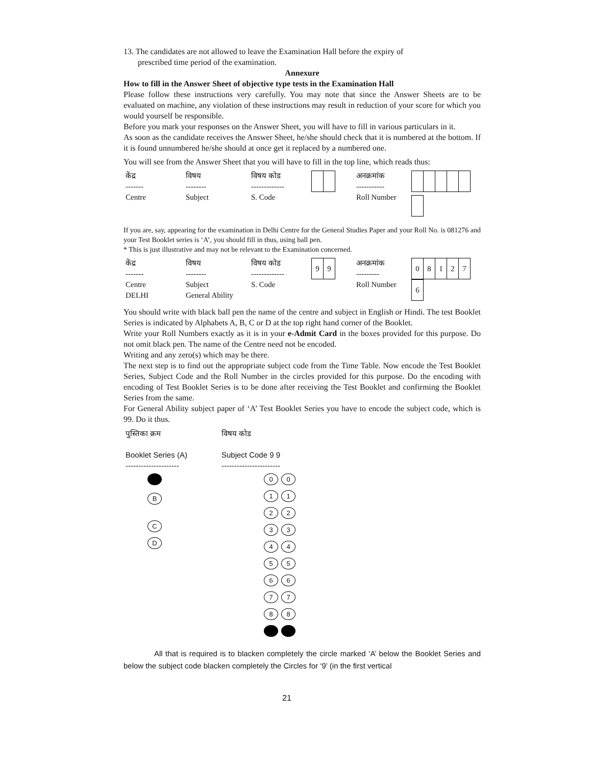13. The candidates are not allowed to leave the Examination Hall before the expiry of
prescribed time period of the examination.
Annexure
How to fill in the Answer Sheet of objective type tests in the Examination Hall
Please follow these instructions very carefully. You may note that since the Answer Sheets are to be evaluated on machine, any violation of these instructions may result in reduction of your score for which you would yourself be responsible.
Before you mark your responses on the Answer Sheet, you will have to fill in various particulars in it.
As soon as the candidate receives the Answer Sheet, he/she should check that it is numbered at the bottom. If it is found unnumbered he/she should at once get it replaced by a numbered one.
You will see from the Answer Sheet that you will have to fill in the top line, which reads thus:
| केंद्र ------- Centre | विषय -------- Subject | विषय कोड ------------- S. Code | | अनक्रमांक ----------- Roll Number | |
If you are, say, appearing for the examination in Delhi Centre for the General Studies Paper and your Roll No. is 081276 and your Test Booklet series is ‘A’, you should fill in thus, using ball pen.
* This is just illustrative and may not be relevant to the Examination concerned.
| केंद्र ------- Centre DELHI | विषय -------- Subject General Ability | विषय कोड ------------- S. Code | 9 9 | अनक्रमांक --------- Roll Number | 0 8 1 2 7 6 |
You should write with black ball pen the name of the centre and subject in English or Hindi. The test Booklet Series is indicated by Alphabets A, B, C or D at the top right hand corner of the Booklet.
Write your Roll Numbers exactly as it is in your e-Admit Card in the boxes provided for this purpose. Do not omit black pen. The name of the Centre need not be encoded.
Writing and any zero(s) which may be there.
The next step is to find out the appropriate subject code from the Time Table. Now encode the Test Booklet Series, Subject Code and the Roll Number in the circles provided for this purpose. Do the encoding with encoding of Test Booklet Series is to be done after receiving the Test Booklet and confirming the Booklet Series from the same.
For General Ability subject paper of ‘A’ Test Booklet Series you have to encode the subject code, which is 99. Do it thus.
| पुस्तिका क्रम Booklet Series (A) --------------------- B C D | विषय कोड Subject Code 9 9 ----------------------- 0 0 1 1 2 2 3 3 4 4 5 5 6 6 7 7 8 8 |
All that is required is to blacken completely the circle marked ‘A’ below the Booklet Series and below the subject code blacken completely the Circles for ‘9’ (in the first vertical
21